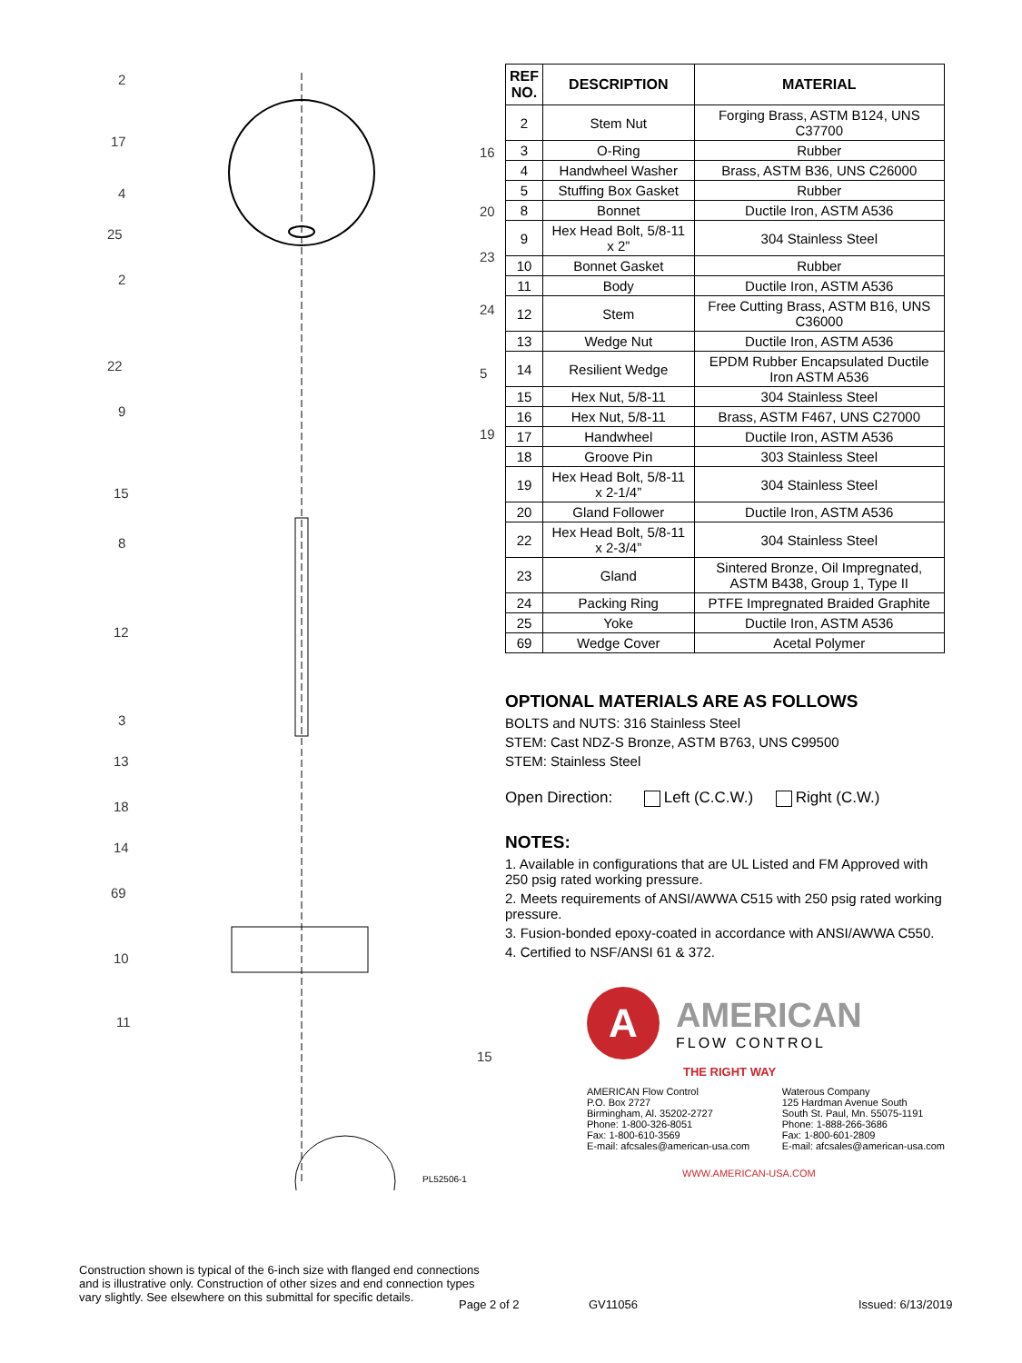2
17
4
25
2
22
9
15
8
12
3
13
18
14
69
10
11
16
20
23
24
5
19
15
PL52506-1
Construction shown is typical of the 6-inch size with flanged end connections and is illustrative only. Construction of other sizes and end connection types vary slightly. See elsewhere on this submittal for specific details.
| REF NO. | DESCRIPTION | MATERIAL |
| --- | --- | --- |
| 2 | Stem Nut | Forging Brass, ASTM B124, UNS C37700 |
| 3 | O-Ring | Rubber |
| 4 | Handwheel Washer | Brass, ASTM B36, UNS C26000 |
| 5 | Stuffing Box Gasket | Rubber |
| 8 | Bonnet | Ductile Iron, ASTM A536 |
| 9 | Hex Head Bolt, 5/8-11 x 2” | 304 Stainless Steel |
| 10 | Bonnet Gasket | Rubber |
| 11 | Body | Ductile Iron, ASTM A536 |
| 12 | Stem | Free Cutting Brass, ASTM B16, UNS C36000 |
| 13 | Wedge Nut | Ductile Iron, ASTM A536 |
| 14 | Resilient Wedge | EPDM Rubber Encapsulated Ductile Iron ASTM A536 |
| 15 | Hex Nut, 5/8-11 | 304 Stainless Steel |
| 16 | Hex Nut, 5/8-11 | Brass, ASTM F467, UNS C27000 |
| 17 | Handwheel | Ductile Iron, ASTM A536 |
| 18 | Groove Pin | 303 Stainless Steel |
| 19 | Hex Head Bolt, 5/8-11 x 2-1/4” | 304 Stainless Steel |
| 20 | Gland Follower | Ductile Iron, ASTM A536 |
| 22 | Hex Head Bolt, 5/8-11 x 2-3/4” | 304 Stainless Steel |
| 23 | Gland | Sintered Bronze, Oil Impregnated, ASTM B438, Group 1, Type II |
| 24 | Packing Ring | PTFE Impregnated Braided Graphite |
| 25 | Yoke | Ductile Iron, ASTM A536 |
| 69 | Wedge Cover | Acetal Polymer |
OPTIONAL MATERIALS ARE AS FOLLOWS
BOLTS and NUTS: 316 Stainless Steel
STEM: Cast NDZ-S Bronze, ASTM B763, UNS C99500
STEM: Stainless Steel
Open Direction: Left (C.C.W.) Right (C.W.)
NOTES:
1. Available in configurations that are UL Listed and FM Approved with 250 psig rated working pressure.
2. Meets requirements of ANSI/AWWA C515 with 250 psig rated working pressure.
3. Fusion-bonded epoxy-coated in accordance with ANSI/AWWA C550.
4. Certified to NSF/ANSI 61 & 372.
A
AMERICAN
FLOW CONTROL
THE RIGHT WAY
AMERICAN Flow Control
P.O. Box 2727
Birmingham, Al. 35202-2727
Phone: 1-800-326-8051
Fax: 1-800-610-3569
E-mail: afcsales@american-usa.com
Waterous Company
125 Hardman Avenue South
South St. Paul, Mn. 55075-1191
Phone: 1-888-266-3686
Fax: 1-800-601-2809
E-mail: afcsales@american-usa.com
WWW.AMERICAN-USA.COM
Page 2 of 2 GV11056 Issued: 6/13/2019